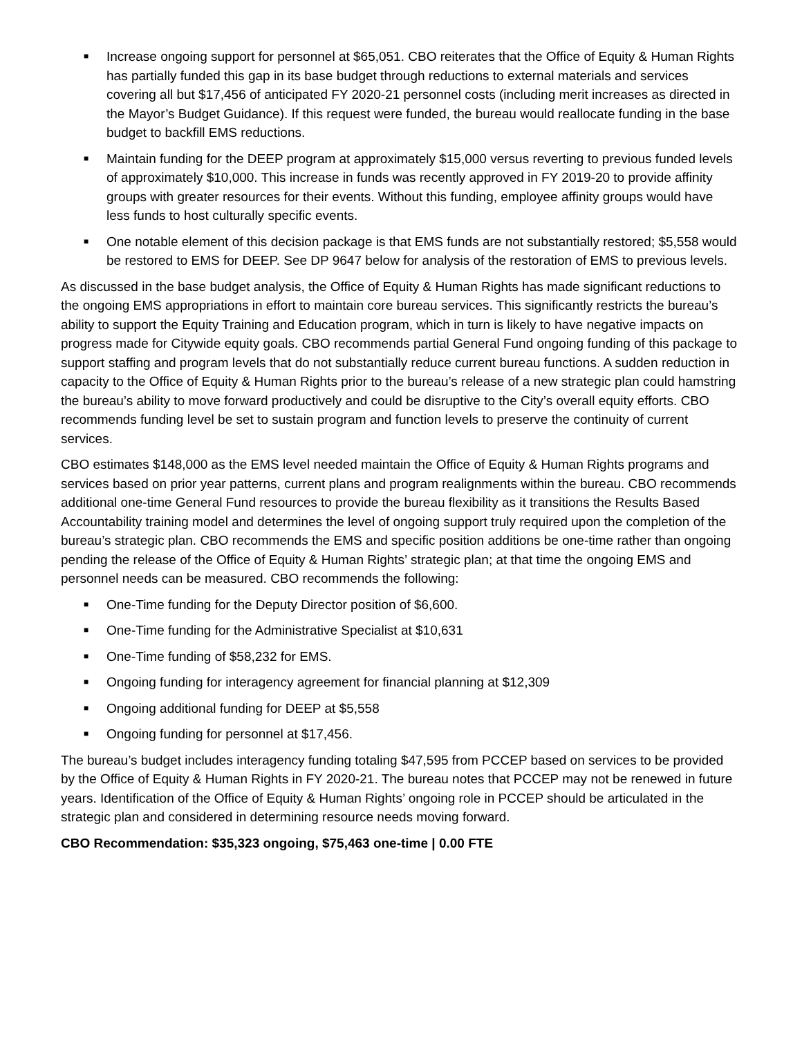■ Increase ongoing support for personnel at $65,051. CBO reiterates that the Office of Equity & Human Rights has partially funded this gap in its base budget through reductions to external materials and services covering all but $17,456 of anticipated FY 2020-21 personnel costs (including merit increases as directed in the Mayor’s Budget Guidance). If this request were funded, the bureau would reallocate funding in the base budget to backfill EMS reductions.
■ Maintain funding for the DEEP program at approximately $15,000 versus reverting to previous funded levels of approximately $10,000. This increase in funds was recently approved in FY 2019-20 to provide affinity groups with greater resources for their events. Without this funding, employee affinity groups would have less funds to host culturally specific events.
■ One notable element of this decision package is that EMS funds are not substantially restored; $5,558 would be restored to EMS for DEEP. See DP 9647 below for analysis of the restoration of EMS to previous levels.
As discussed in the base budget analysis, the Office of Equity & Human Rights has made significant reductions to the ongoing EMS appropriations in effort to maintain core bureau services. This significantly restricts the bureau’s ability to support the Equity Training and Education program, which in turn is likely to have negative impacts on progress made for Citywide equity goals. CBO recommends partial General Fund ongoing funding of this package to support staffing and program levels that do not substantially reduce current bureau functions. A sudden reduction in capacity to the Office of Equity & Human Rights prior to the bureau’s release of a new strategic plan could hamstring the bureau’s ability to move forward productively and could be disruptive to the City’s overall equity efforts. CBO recommends funding level be set to sustain program and function levels to preserve the continuity of current services.
CBO estimates $148,000 as the EMS level needed maintain the Office of Equity & Human Rights programs and services based on prior year patterns, current plans and program realignments within the bureau. CBO recommends additional one-time General Fund resources to provide the bureau flexibility as it transitions the Results Based Accountability training model and determines the level of ongoing support truly required upon the completion of the bureau’s strategic plan. CBO recommends the EMS and specific position additions be one-time rather than ongoing pending the release of the Office of Equity & Human Rights’ strategic plan; at that time the ongoing EMS and personnel needs can be measured. CBO recommends the following:
■ One-Time funding for the Deputy Director position of $6,600.
■ One-Time funding for the Administrative Specialist at $10,631
■ One-Time funding of $58,232 for EMS.
■ Ongoing funding for interagency agreement for financial planning at $12,309
■ Ongoing additional funding for DEEP at $5,558
■ Ongoing funding for personnel at $17,456.
The bureau’s budget includes interagency funding totaling $47,595 from PCCEP based on services to be provided by the Office of Equity & Human Rights in FY 2020-21. The bureau notes that PCCEP may not be renewed in future years. Identification of the Office of Equity & Human Rights’ ongoing role in PCCEP should be articulated in the strategic plan and considered in determining resource needs moving forward.
CBO Recommendation: $35,323 ongoing, $75,463 one-time | 0.00 FTE